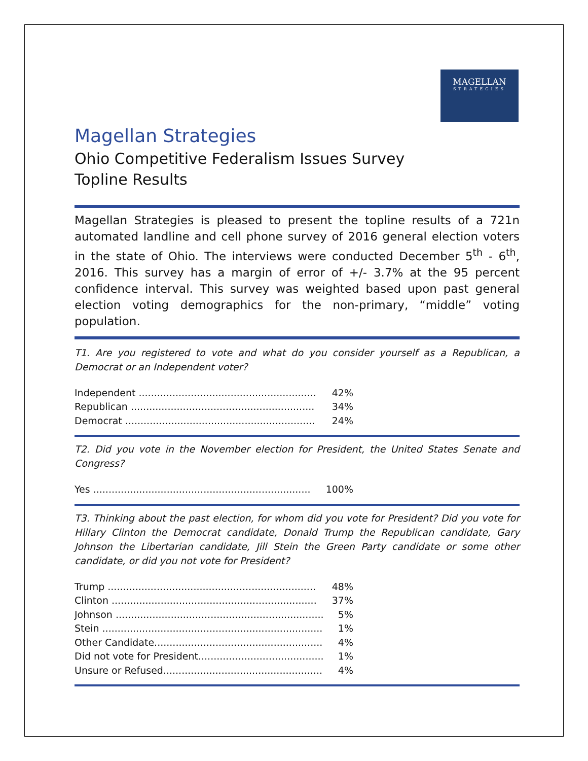MAGELLAN
STRATEGIES
Magellan Strategies
Ohio Competitive Federalism Issues Survey
Topline Results
Magellan Strategies is pleased to present the topline results of a 721n automated landline and cell phone survey of 2016 general election voters in the state of Ohio. The interviews were conducted December 5<sup>th</sup> - 6<sup>th</sup>, 2016. This survey has a margin of error of +/- 3.7% at the 95 percent confidence interval. This survey was weighted based upon past general election voting demographics for the non-primary, “middle” voting population.
T1. Are you registered to vote and what do you consider yourself as a Republican, a Democrat or an Independent voter?
| Independent .......................................................... | 42% |
| Republican ............................................................ | 34% |
| Democrat .............................................................. | 24% |
T2. Did you vote in the November election for President, the United States Senate and Congress?
| Yes ....................................................................... | 100% |
T3. Thinking about the past election, for whom did you vote for President? Did you vote for Hillary Clinton the Democrat candidate, Donald Trump the Republican candidate, Gary Johnson the Libertarian candidate, Jill Stein the Green Party candidate or some other candidate, or did you not vote for President?
| Trump .................................................................... | 48% |
| Clinton ................................................................... | 37% |
| Johnson .................................................................... | 5% |
| Stein ........................................................................ | 1% |
| Other Candidate....................................................... | 4% |
| Did not vote for President......................................... | 1% |
| Unsure or Refused.................................................... | 4% |